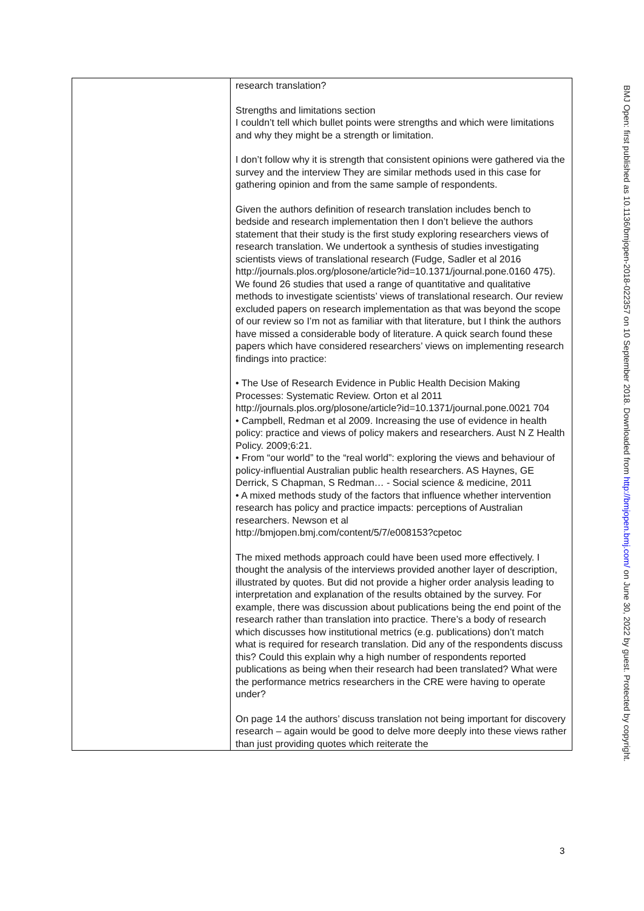| | research translation? Strengths and limitations section I couldn’t tell which bullet points were strengths and which were limitations and why they might be a strength or limitation. I don’t follow why it is strength that consistent opinions were gathered via the survey and the interview They are similar methods used in this case for gathering opinion and from the same sample of respondents. Given the authors definition of research translation includes bench to bedside and research implementation then I don’t believe the authors statement that their study is the first study exploring researchers views of research translation. We undertook a synthesis of studies investigating scientists views of translational research (Fudge, Sadler et al 2016 http://journals.plos.org/plosone/article?id=10.1371/journal.pone.0160 475). We found 26 studies that used a range of quantitative and qualitative methods to investigate scientists’ views of translational research. Our review excluded papers on research implementation as that was beyond the scope of our review so I’m not as familiar with that literature, but I think the authors have missed a considerable body of literature. A quick search found these papers which have considered researchers’ views on implementing research findings into practice: • The Use of Research Evidence in Public Health Decision Making Processes: Systematic Review. Orton et al 2011 http://journals.plos.org/plosone/article?id=10.1371/journal.pone.0021 704 • Campbell, Redman et al 2009. Increasing the use of evidence in health policy: practice and views of policy makers and researchers. Aust N Z Health Policy. 2009;6:21. • From “our world” to the “real world”: exploring the views and behaviour of policy-influential Australian public health researchers. AS Haynes, GE Derrick, S Chapman, S Redman… - Social science & medicine, 2011 • A mixed methods study of the factors that influence whether intervention research has policy and practice impacts: perceptions of Australian researchers. Newson et al http://bmjopen.bmj.com/content/5/7/e008153?cpetoc The mixed methods approach could have been used more effectively. I thought the analysis of the interviews provided another layer of description, illustrated by quotes. But did not provide a higher order analysis leading to interpretation and explanation of the results obtained by the survey. For example, there was discussion about publications being the end point of the research rather than translation into practice. There’s a body of research which discusses how institutional metrics (e.g. publications) don’t match what is required for research translation. Did any of the respondents discuss this? Could this explain why a high number of respondents reported publications as being when their research had been translated? What were the performance metrics researchers in the CRE were having to operate under? On page 14 the authors’ discuss translation not being important for discovery research – again would be good to delve more deeply into these views rather than just providing quotes which reiterate the |
BMJ Open: first published as 10.1136/bmjopen-2018-022357 on 10 September 2018. Downloaded from http://bmjopen.bmj.com/ on June 30, 2022 by guest. Protected by copyright.
3